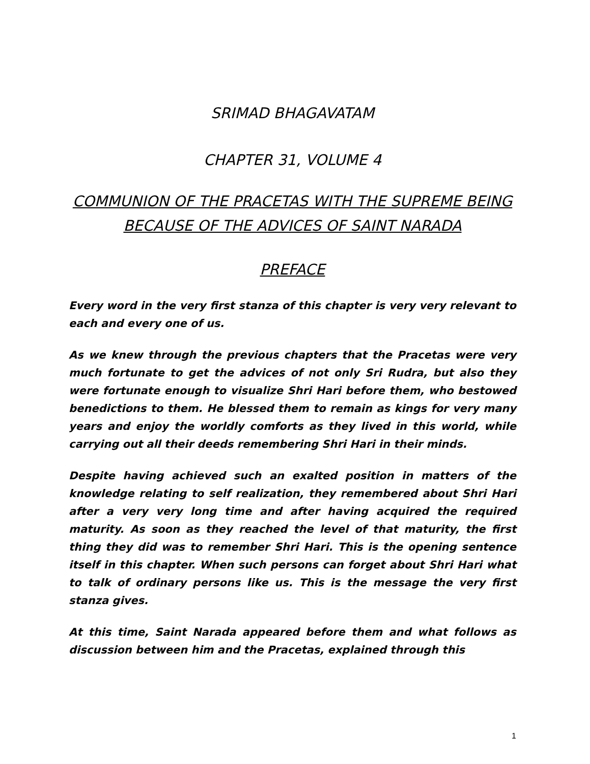SRIMAD BHAGAVATAM
CHAPTER 31, VOLUME 4
COMMUNION OF THE PRACETAS WITH THE SUPREME BEING BECAUSE OF THE ADVICES OF SAINT NARADA
PREFACE
Every word in the very first stanza of this chapter is very very relevant to each and every one of us.
As we knew through the previous chapters that the Pracetas were very much fortunate to get the advices of not only Sri Rudra, but also they were fortunate enough to visualize Shri Hari before them, who bestowed benedictions to them. He blessed them to remain as kings for very many years and enjoy the worldly comforts as they lived in this world, while carrying out all their deeds remembering Shri Hari in their minds.
Despite having achieved such an exalted position in matters of the knowledge relating to self realization, they remembered about Shri Hari after a very very long time and after having acquired the required maturity. As soon as they reached the level of that maturity, the first thing they did was to remember Shri Hari. This is the opening sentence itself in this chapter. When such persons can forget about Shri Hari what to talk of ordinary persons like us. This is the message the very first stanza gives.
At this time, Saint Narada appeared before them and what follows as discussion between him and the Pracetas, explained through this
1